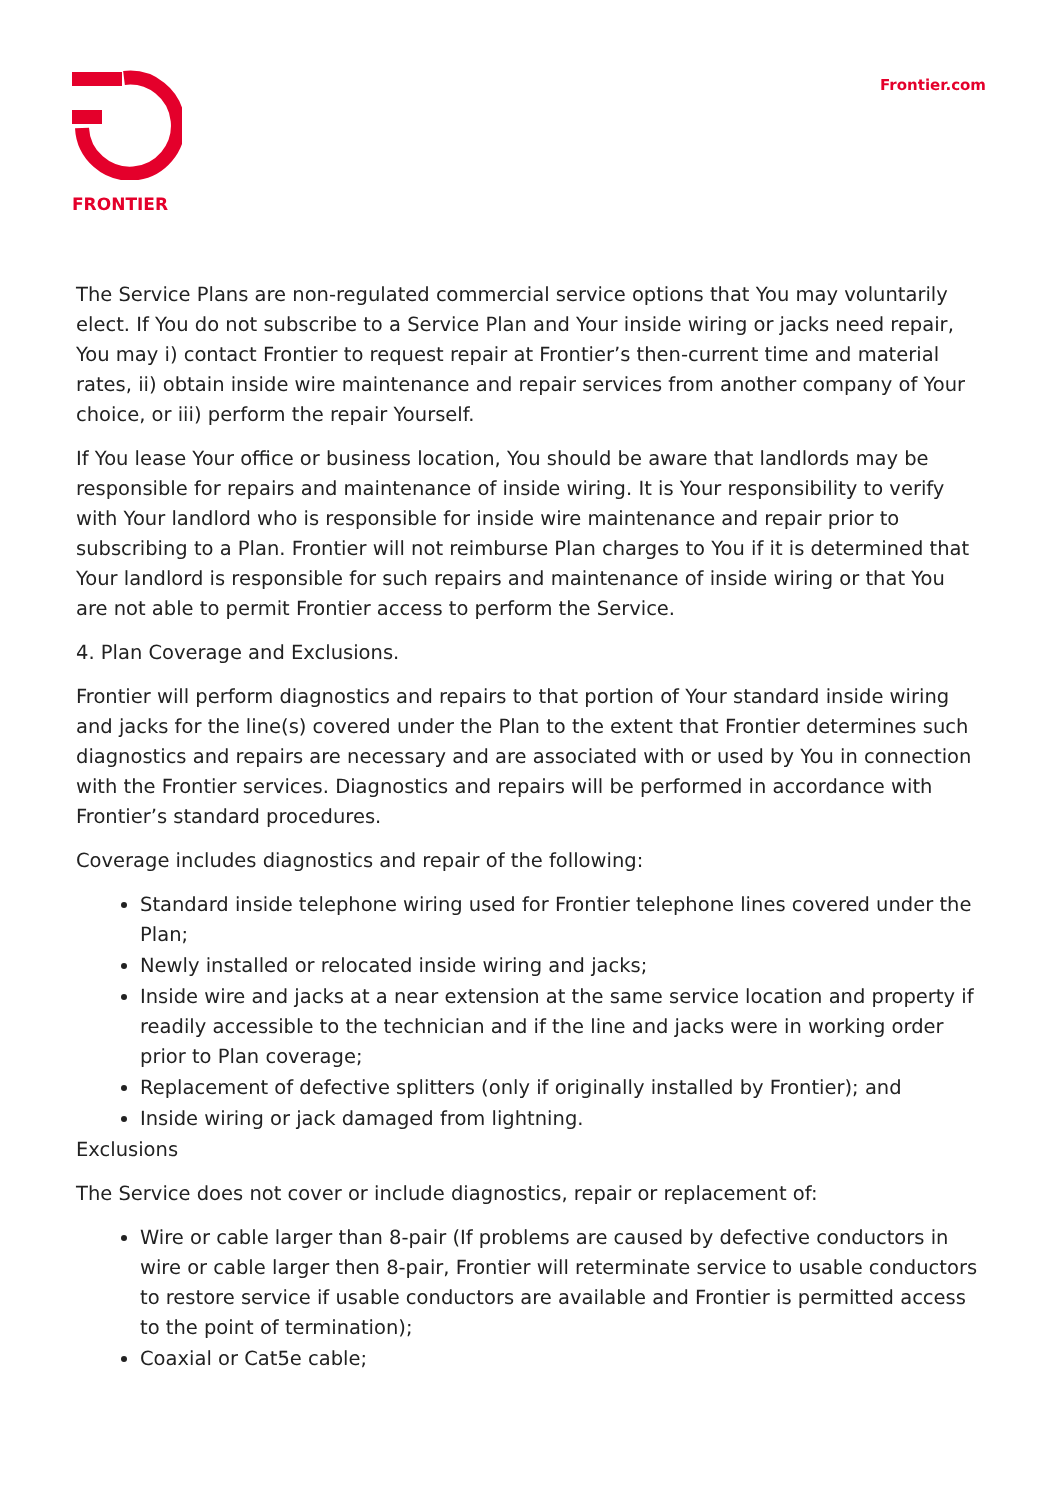FRONTIER Frontier.com
The Service Plans are non-regulated commercial service options that You may voluntarily elect. If You do not subscribe to a Service Plan and Your inside wiring or jacks need repair, You may i) contact Frontier to request repair at Frontier’s then-current time and material rates, ii) obtain inside wire maintenance and repair services from another company of Your choice, or iii) perform the repair Yourself.
If You lease Your office or business location, You should be aware that landlords may be responsible for repairs and maintenance of inside wiring. It is Your responsibility to verify with Your landlord who is responsible for inside wire maintenance and repair prior to subscribing to a Plan. Frontier will not reimburse Plan charges to You if it is determined that Your landlord is responsible for such repairs and maintenance of inside wiring or that You are not able to permit Frontier access to perform the Service.
4. Plan Coverage and Exclusions.
Frontier will perform diagnostics and repairs to that portion of Your standard inside wiring and jacks for the line(s) covered under the Plan to the extent that Frontier determines such diagnostics and repairs are necessary and are associated with or used by You in connection with the Frontier services. Diagnostics and repairs will be performed in accordance with Frontier’s standard procedures.
Coverage includes diagnostics and repair of the following:
Standard inside telephone wiring used for Frontier telephone lines covered under the Plan;
Newly installed or relocated inside wiring and jacks;
Inside wire and jacks at a near extension at the same service location and property if readily accessible to the technician and if the line and jacks were in working order prior to Plan coverage;
Replacement of defective splitters (only if originally installed by Frontier); and
Inside wiring or jack damaged from lightning.
Exclusions
The Service does not cover or include diagnostics, repair or replacement of:
Wire or cable larger than 8-pair (If problems are caused by defective conductors in wire or cable larger then 8-pair, Frontier will reterminate service to usable conductors to restore service if usable conductors are available and Frontier is permitted access to the point of termination);
Coaxial or Cat5e cable;